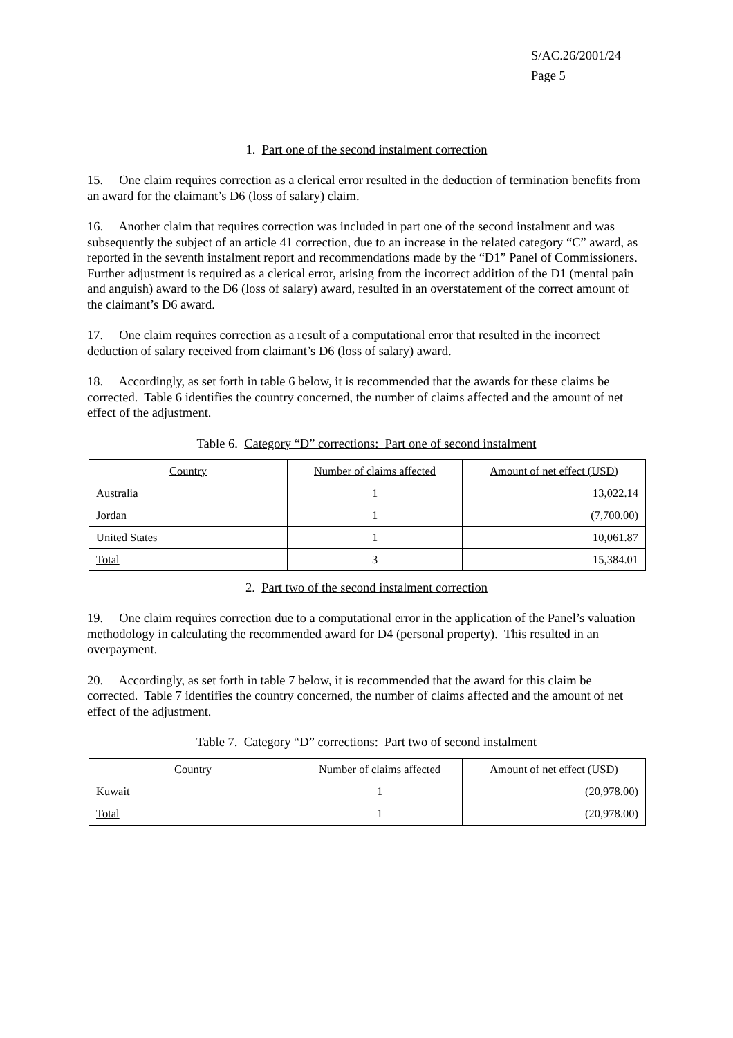S/AC.26/2001/24
Page 5
1. Part one of the second instalment correction
15. One claim requires correction as a clerical error resulted in the deduction of termination benefits from an award for the claimant’s D6 (loss of salary) claim.
16. Another claim that requires correction was included in part one of the second instalment and was subsequently the subject of an article 41 correction, due to an increase in the related category “C” award, as reported in the seventh instalment report and recommendations made by the “D1” Panel of Commissioners. Further adjustment is required as a clerical error, arising from the incorrect addition of the D1 (mental pain and anguish) award to the D6 (loss of salary) award, resulted in an overstatement of the correct amount of the claimant’s D6 award.
17. One claim requires correction as a result of a computational error that resulted in the incorrect deduction of salary received from claimant’s D6 (loss of salary) award.
18. Accordingly, as set forth in table 6 below, it is recommended that the awards for these claims be corrected. Table 6 identifies the country concerned, the number of claims affected and the amount of net effect of the adjustment.
Table 6. Category “D” corrections: Part one of second instalment
| Country | Number of claims affected | Amount of net effect (USD) |
| --- | --- | --- |
| Australia | 1 | 13,022.14 |
| Jordan | 1 | (7,700.00) |
| United States | 1 | 10,061.87 |
| Total | 3 | 15,384.01 |
2. Part two of the second instalment correction
19. One claim requires correction due to a computational error in the application of the Panel’s valuation methodology in calculating the recommended award for D4 (personal property). This resulted in an overpayment.
20. Accordingly, as set forth in table 7 below, it is recommended that the award for this claim be corrected. Table 7 identifies the country concerned, the number of claims affected and the amount of net effect of the adjustment.
Table 7. Category “D” corrections: Part two of second instalment
| Country | Number of claims affected | Amount of net effect (USD) |
| --- | --- | --- |
| Kuwait | 1 | (20,978.00) |
| Total | 1 | (20,978.00) |